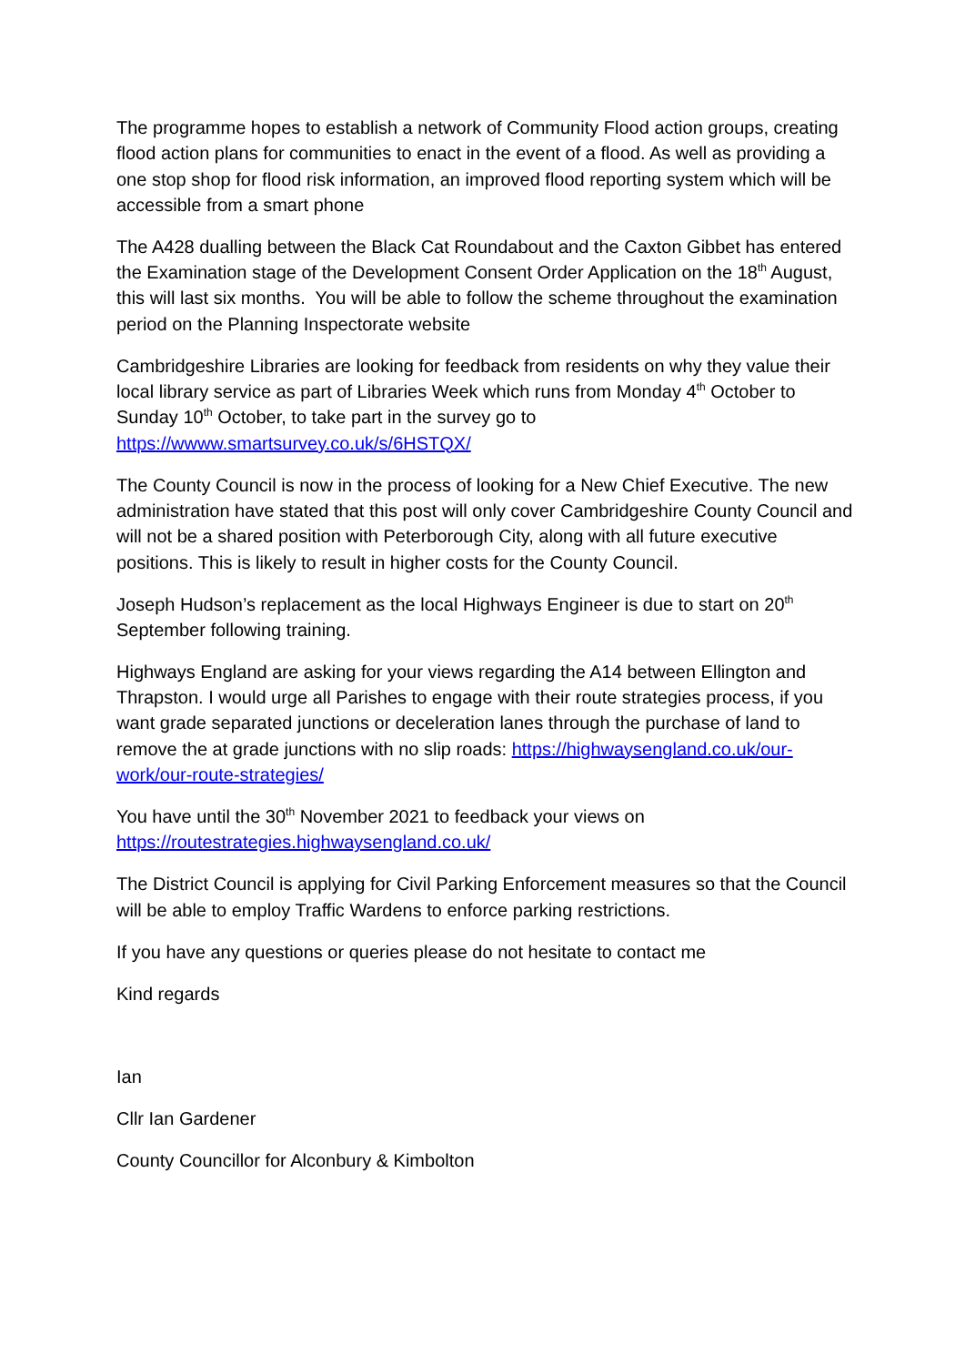The programme hopes to establish a network of Community Flood action groups, creating flood action plans for communities to enact in the event of a flood. As well as providing a one stop shop for flood risk information, an improved flood reporting system which will be accessible from a smart phone
The A428 dualling between the Black Cat Roundabout and the Caxton Gibbet has entered the Examination stage of the Development Consent Order Application on the 18<sup>th</sup> August, this will last six months. You will be able to follow the scheme throughout the examination period on the Planning Inspectorate website
Cambridgeshire Libraries are looking for feedback from residents on why they value their local library service as part of Libraries Week which runs from Monday 4<sup>th</sup> October to Sunday 10<sup>th</sup> October, to take part in the survey go to https://wwww.smartsurvey.co.uk/s/6HSTQX/
The County Council is now in the process of looking for a New Chief Executive. The new administration have stated that this post will only cover Cambridgeshire County Council and will not be a shared position with Peterborough City, along with all future executive positions. This is likely to result in higher costs for the County Council.
Joseph Hudson’s replacement as the local Highways Engineer is due to start on 20<sup>th</sup> September following training.
Highways England are asking for your views regarding the A14 between Ellington and Thrapston. I would urge all Parishes to engage with their route strategies process, if you want grade separated junctions or deceleration lanes through the purchase of land to remove the at grade junctions with no slip roads: https://highwaysengland.co.uk/our-work/our-route-strategies/
You have until the 30<sup>th</sup> November 2021 to feedback your views on https://routestrategies.highwaysengland.co.uk/
The District Council is applying for Civil Parking Enforcement measures so that the Council will be able to employ Traffic Wardens to enforce parking restrictions.
If you have any questions or queries please do not hesitate to contact me
Kind regards
Ian
Cllr Ian Gardener
County Councillor for Alconbury & Kimbolton